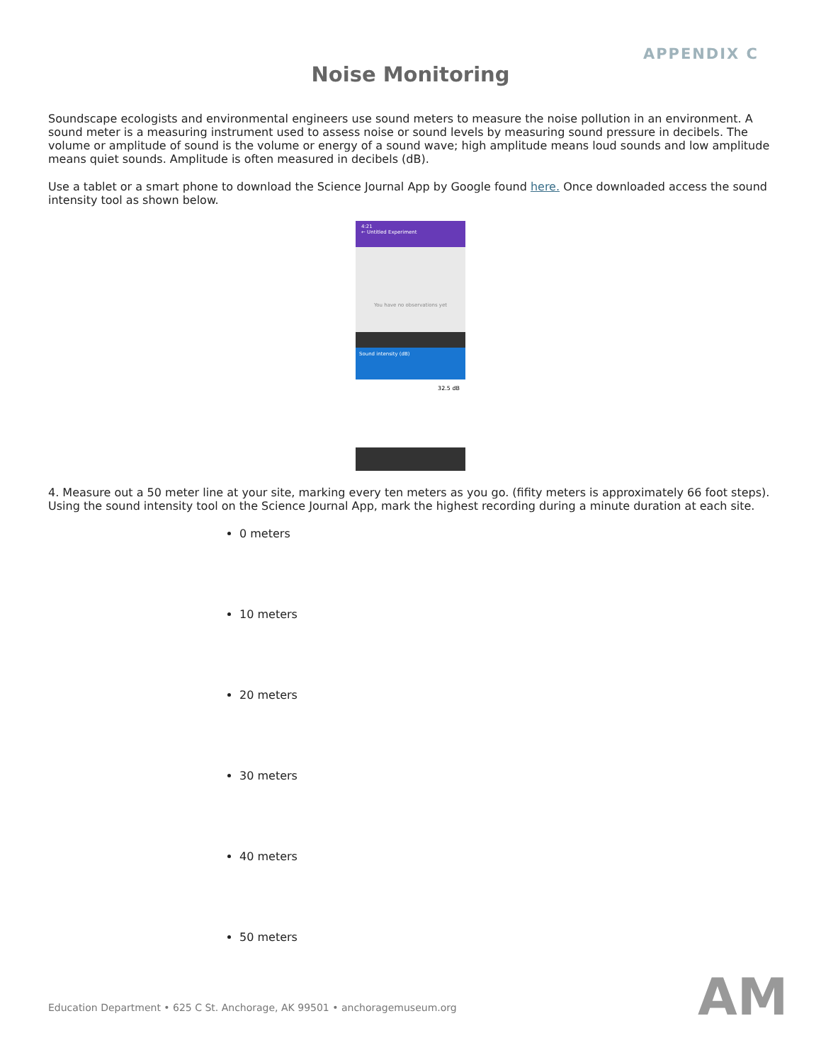APPENDIX C
Noise Monitoring
Soundscape ecologists and environmental engineers use sound meters to measure the noise pollution in an environment. A sound meter is a measuring instrument used to assess noise or sound levels by measuring sound pressure in decibels. The volume or amplitude of sound is the volume or energy of a sound wave; high amplitude means loud sounds and low amplitude means quiet sounds. Amplitude is often measured in decibels (dB).
Use a tablet or a smart phone to download the Science Journal App by Google found here. Once downloaded access the sound intensity tool as shown below.
4:21
← Untitled Experiment
You have no observations yet
Sound intensity (dB)
32.5 dB
4. Measure out a 50 meter line at your site, marking every ten meters as you go. (fifity meters is approximately 66 foot steps). Using the sound intensity tool on the Science Journal App, mark the highest recording during a minute duration at each site.
0 meters
10 meters
20 meters
30 meters
40 meters
50 meters
Education Department • 625 C St. Anchorage, AK 99501 • anchoragemuseum.org
AM